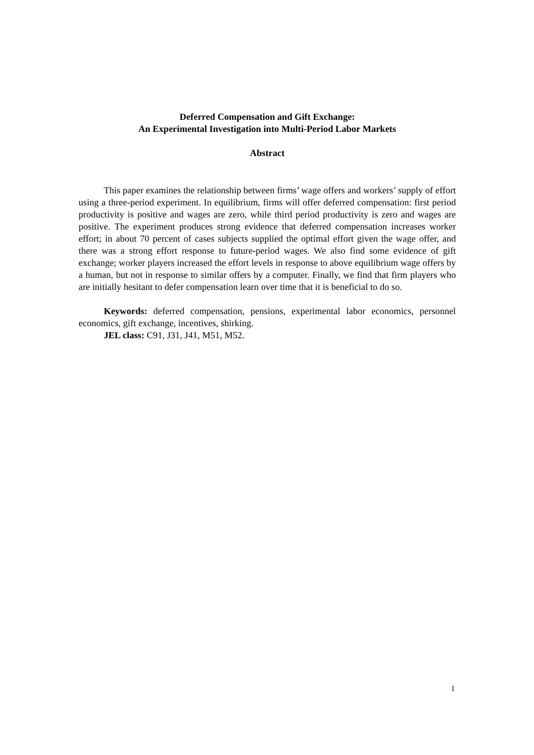Deferred Compensation and Gift Exchange:
An Experimental Investigation into Multi-Period Labor Markets
Abstract
This paper examines the relationship between firms’ wage offers and workers’ supply of effort using a three-period experiment. In equilibrium, firms will offer deferred compensation: first period productivity is positive and wages are zero, while third period productivity is zero and wages are positive. The experiment produces strong evidence that deferred compensation increases worker effort; in about 70 percent of cases subjects supplied the optimal effort given the wage offer, and there was a strong effort response to future-period wages. We also find some evidence of gift exchange; worker players increased the effort levels in response to above equilibrium wage offers by a human, but not in response to similar offers by a computer. Finally, we find that firm players who are initially hesitant to defer compensation learn over time that it is beneficial to do so.
Keywords: deferred compensation, pensions, experimental labor economics, personnel economics, gift exchange, incentives, shirking.
JEL class: C91, J31, J41, M51, M52.
1